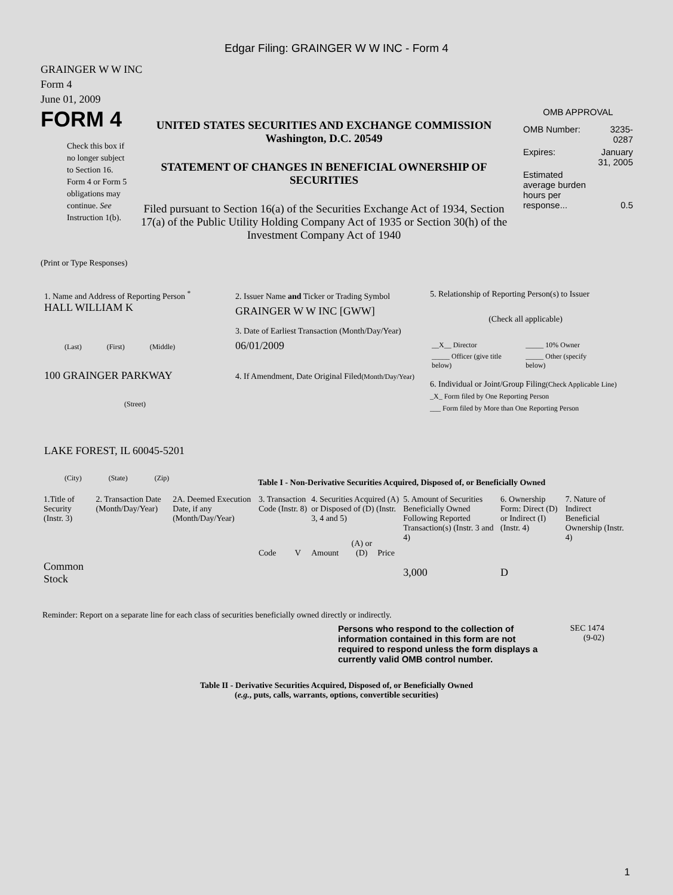Edgar Filing: GRAINGER W W INC - Form 4
GRAINGER W W INC
Form 4
June 01, 2009
FORM 4
Check this box if no longer subject to Section 16. Form 4 or Form 5 obligations may continue. See Instruction 1(b).
UNITED STATES SECURITIES AND EXCHANGE COMMISSION
Washington, D.C. 20549
STATEMENT OF CHANGES IN BENEFICIAL OWNERSHIP OF SECURITIES
Filed pursuant to Section 16(a) of the Securities Exchange Act of 1934, Section 17(a) of the Public Utility Holding Company Act of 1935 or Section 30(h) of the Investment Company Act of 1940
OMB APPROVAL
| OMB Number: | 3235-0287 |
| Expires: | January 31, 2005 |
| Estimated average burden hours per response... | 0.5 |
(Print or Type Responses)
1. Name and Address of Reporting Person <sup>*</sup>
HALL WILLIAM K
(Last) (First) (Middle)
100 GRAINGER PARKWAY
(Street)
LAKE FOREST, IL 60045-5201
(City) (State) (Zip)
2. Issuer Name and Ticker or Trading Symbol
GRAINGER W W INC [GWW]
3. Date of Earliest Transaction (Month/Day/Year)
06/01/2009
4. If Amendment, Date Original Filed(Month/Day/Year)
5. Relationship of Reporting Person(s) to Issuer
(Check all applicable)
| __X__ Director | _____ 10% Owner |
| _____ Officer (give title below) | _____ Other (specify below) |
6. Individual or Joint/Group Filing(Check Applicable Line)
_X_ Form filed by One Reporting Person
___ Form filed by More than One Reporting Person
Table I - Non-Derivative Securities Acquired, Disposed of, or Beneficially Owned
| 1.Title of Security (Instr. 3) | 2. Transaction Date (Month/Day/Year) | 2A. Deemed Execution Date, if any (Month/Day/Year) | 3. Transaction Code (Instr. 8) | | 4. Securities Acquired (A) or Disposed of (D) (Instr. 3, 4 and 5) | | | 5. Amount of Securities Beneficially Owned Following Reported Transaction(s) (Instr. 3 and 4) | 6. Ownership Form: Direct (D) or Indirect (I) (Instr. 4) | 7. Nature of Indirect Beneficial Ownership (Instr. 4) |
| | | | Code | V | Amount | (A) or (D) | Price | | | |
| Common Stock | | | | | | | | 3,000 | D | |
Reminder: Report on a separate line for each class of securities beneficially owned directly or indirectly.
Persons who respond to the collection of information contained in this form are not required to respond unless the form displays a currently valid OMB control number.
SEC 1474
(9-02)
Table II - Derivative Securities Acquired, Disposed of, or Beneficially Owned
(e.g., puts, calls, warrants, options, convertible securities)
1